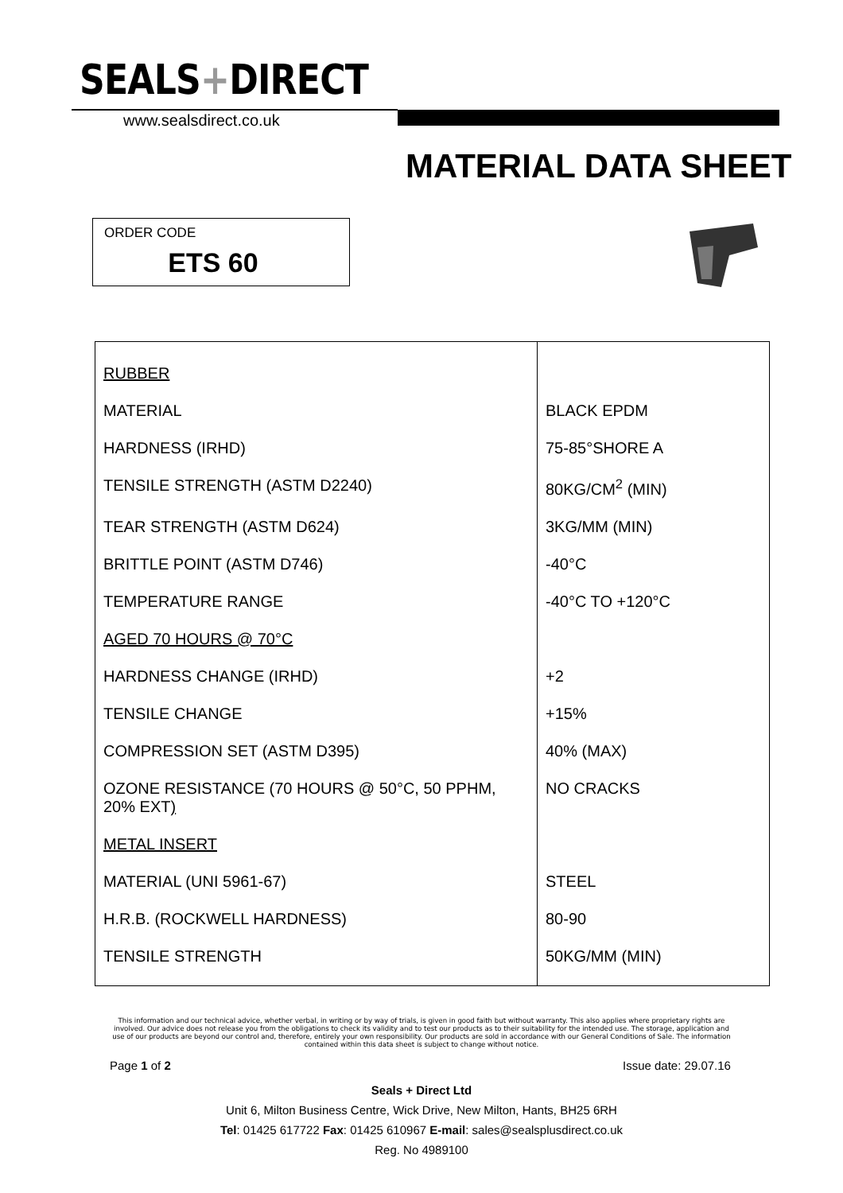SEALS+DIRECT
www.sealsdirect.co.uk
MATERIAL DATA SHEET
ORDER CODE
ETS 60
| RUBBER | |
| MATERIAL | BLACK EPDM |
| HARDNESS (IRHD) | 75-85°SHORE A |
| TENSILE STRENGTH (ASTM D2240) | 80KG/CM<sup>2</sup> (MIN) |
| TEAR STRENGTH (ASTM D624) | 3KG/MM (MIN) |
| BRITTLE POINT (ASTM D746) | -40°C |
| TEMPERATURE RANGE | -40°C TO +120°C |
| AGED 70 HOURS @ 70°C | |
| HARDNESS CHANGE (IRHD) | +2 |
| TENSILE CHANGE | +15% |
| COMPRESSION SET (ASTM D395) | 40% (MAX) |
| OZONE RESISTANCE (70 HOURS @ 50°C, 50 PPHM, 20% EXT ) | NO CRACKS |
| METAL INSERT | |
| MATERIAL (UNI 5961-67) | STEEL |
| H.R.B. (ROCKWELL HARDNESS) | 80-90 |
| TENSILE STRENGTH | 50KG/MM (MIN) |
This information and our technical advice, whether verbal, in writing or by way of trials, is given in good faith but without warranty. This also applies where proprietary rights are involved. Our advice does not release you from the obligations to check its validity and to test our products as to their suitability for the intended use. The storage, application and use of our products are beyond our control and, therefore, entirely your own responsibility. Our products are sold in accordance with our General Conditions of Sale. The information contained within this data sheet is subject to change without notice.
Page 1 of 2 Issue date: 29.07.16
Seals + Direct Ltd
Unit 6, Milton Business Centre, Wick Drive, New Milton, Hants, BH25 6RH
Tel: 01425 617722 Fax: 01425 610967 E-mail: sales@sealsplusdirect.co.uk
Reg. No 4989100